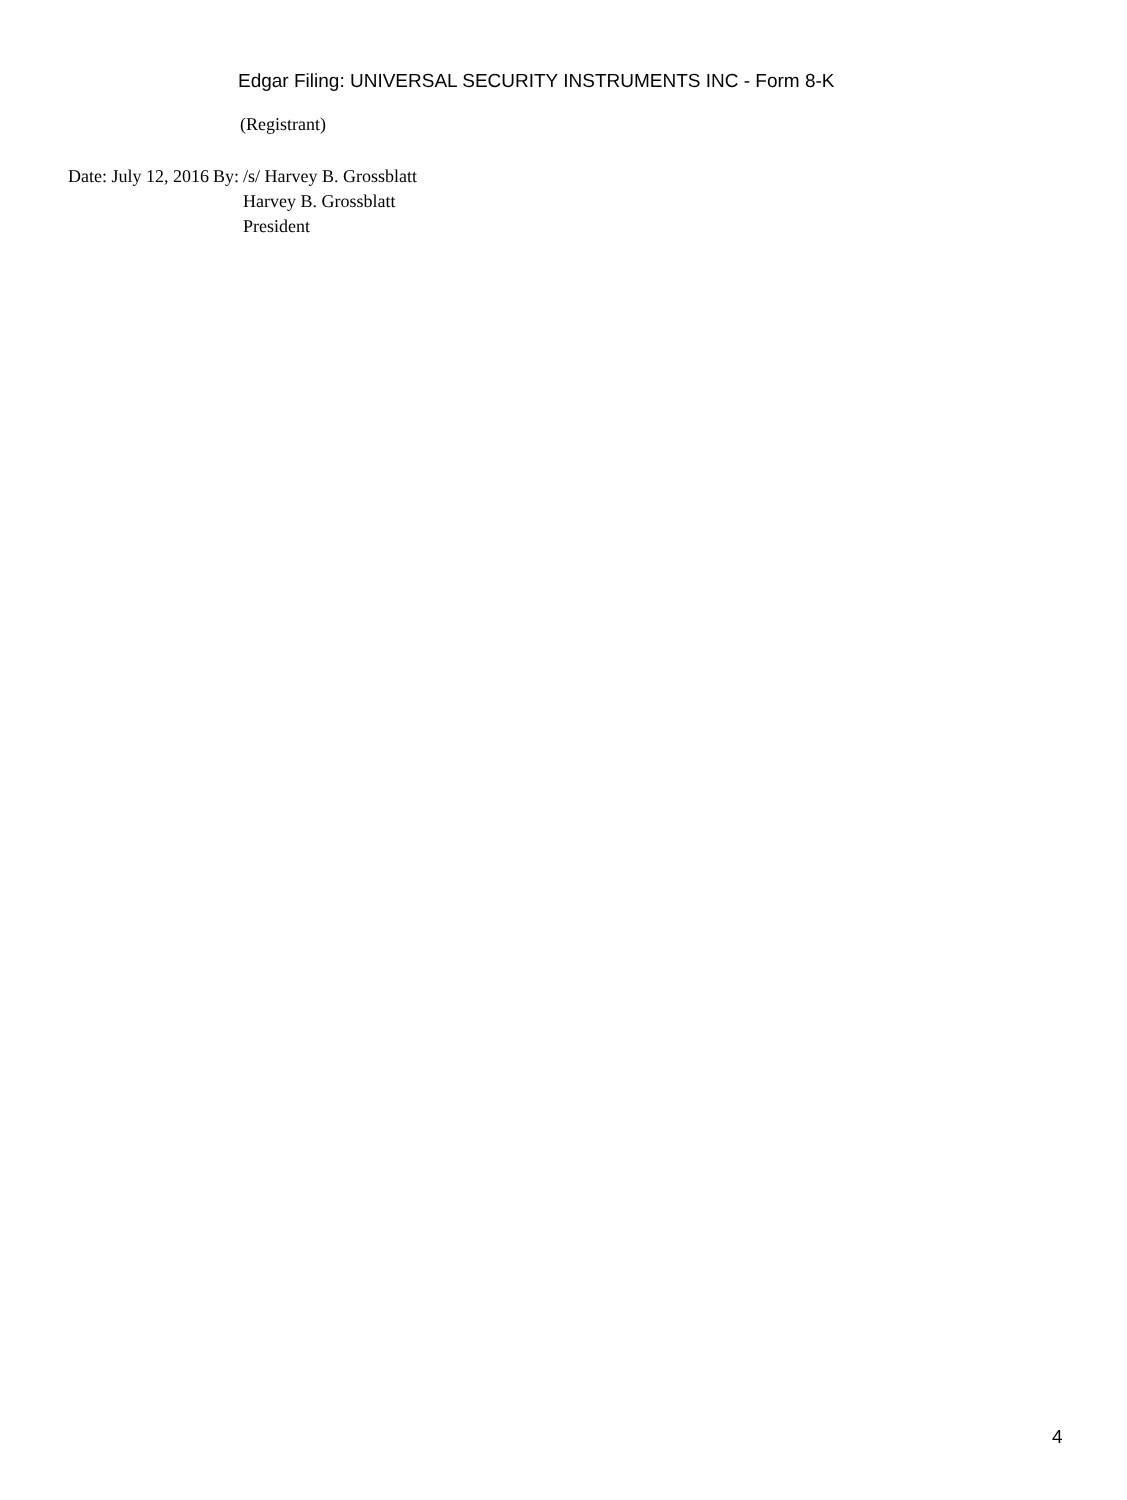Edgar Filing: UNIVERSAL SECURITY INSTRUMENTS INC - Form 8-K
(Registrant)
| Date: July 12, 2016 | By: | /s/ Harvey B. Grossblatt |
| | | Harvey B. Grossblatt |
| | | President |
4